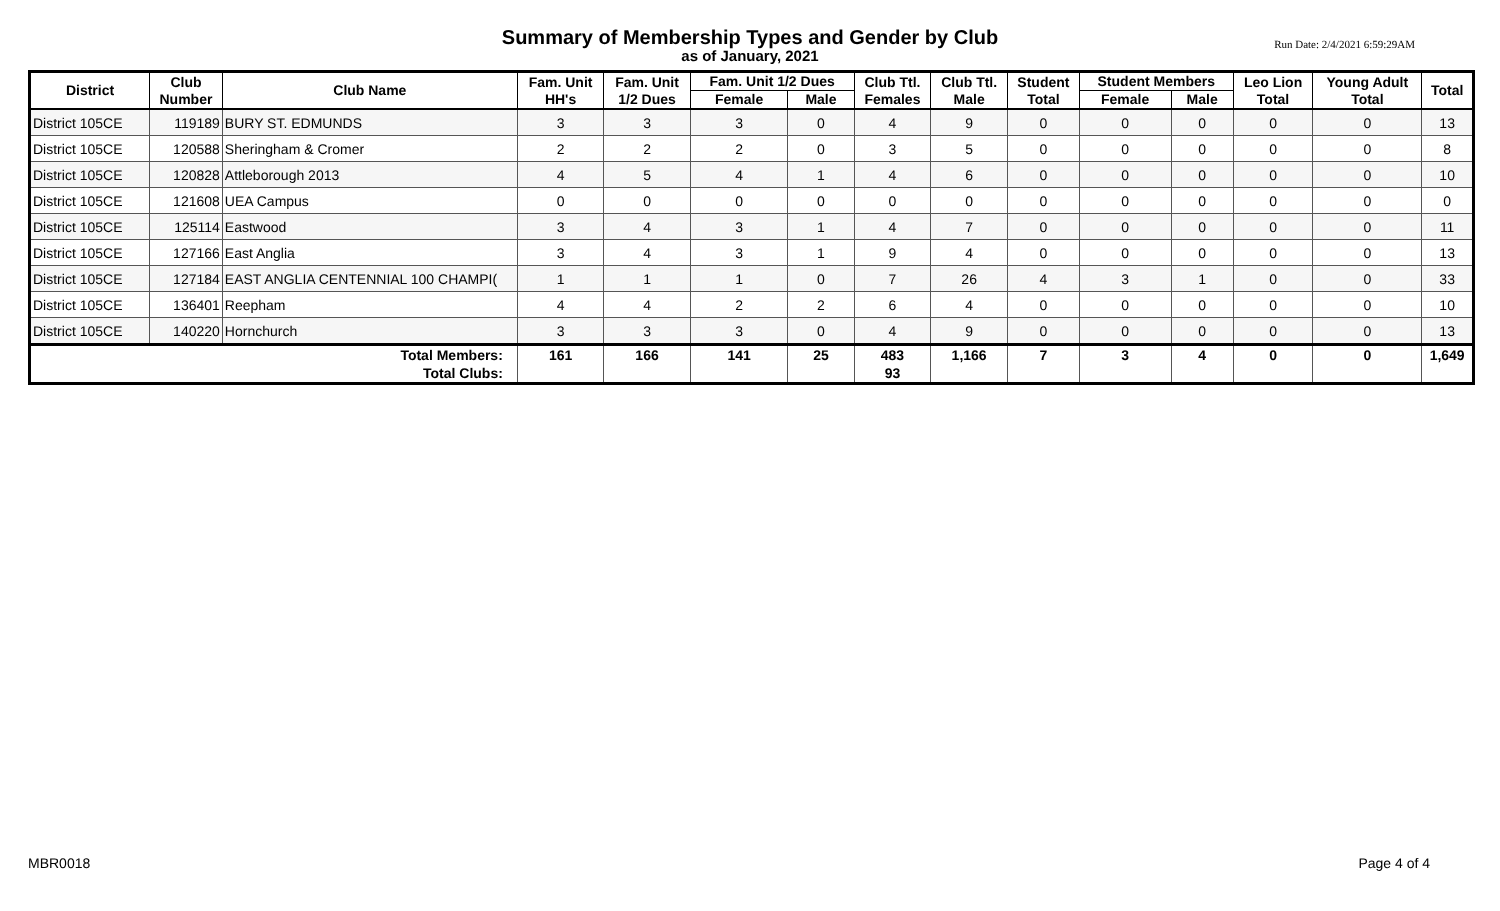Summary of Membership Types and Gender by Club
as of January, 2021
Run Date: 2/4/2021 6:59:29AM
| District | Club Number | Club Name | Fam. Unit HH's | Fam. Unit 1/2 Dues | Fam. Unit 1/2 Dues | | Club Ttl. Females | Club Ttl. Male | Student Total | Student Members | | Leo Lion Total | Young Adult Total | Total |
| --- | --- | --- | --- | --- | --- | --- | --- | --- | --- | --- | --- | --- | --- | --- |
| | | | | | Female | Male | | | | Female | Male | | | |
| District 105CE | 119189 | BURY ST. EDMUNDS | 3 | 3 | 3 | 0 | 4 | 9 | 0 | 0 | 0 | 0 | 0 | 13 |
| District 105CE | 120588 | Sheringham & Cromer | 2 | 2 | 2 | 0 | 3 | 5 | 0 | 0 | 0 | 0 | 0 | 8 |
| District 105CE | 120828 | Attleborough 2013 | 4 | 5 | 4 | 1 | 4 | 6 | 0 | 0 | 0 | 0 | 0 | 10 |
| District 105CE | 121608 | UEA Campus | 0 | 0 | 0 | 0 | 0 | 0 | 0 | 0 | 0 | 0 | 0 | 0 |
| District 105CE | 125114 | Eastwood | 3 | 4 | 3 | 1 | 4 | 7 | 0 | 0 | 0 | 0 | 0 | 11 |
| District 105CE | 127166 | East Anglia | 3 | 4 | 3 | 1 | 9 | 4 | 0 | 0 | 0 | 0 | 0 | 13 |
| District 105CE | 127184 | EAST ANGLIA CENTENNIAL 100 CHAMPI( | 1 | 1 | 1 | 0 | 7 | 26 | 4 | 3 | 1 | 0 | 0 | 33 |
| District 105CE | 136401 | Reepham | 4 | 4 | 2 | 2 | 6 | 4 | 0 | 0 | 0 | 0 | 0 | 10 |
| District 105CE | 140220 | Hornchurch | 3 | 3 | 3 | 0 | 4 | 9 | 0 | 0 | 0 | 0 | 0 | 13 |
| Total Members: Total Clubs: | | | 161 | 166 | 141 | 25 | 483 93 | 1,166 | 7 | 3 | 4 | 0 | 0 | 1,649 |
MBR0018 Page 4 of 4